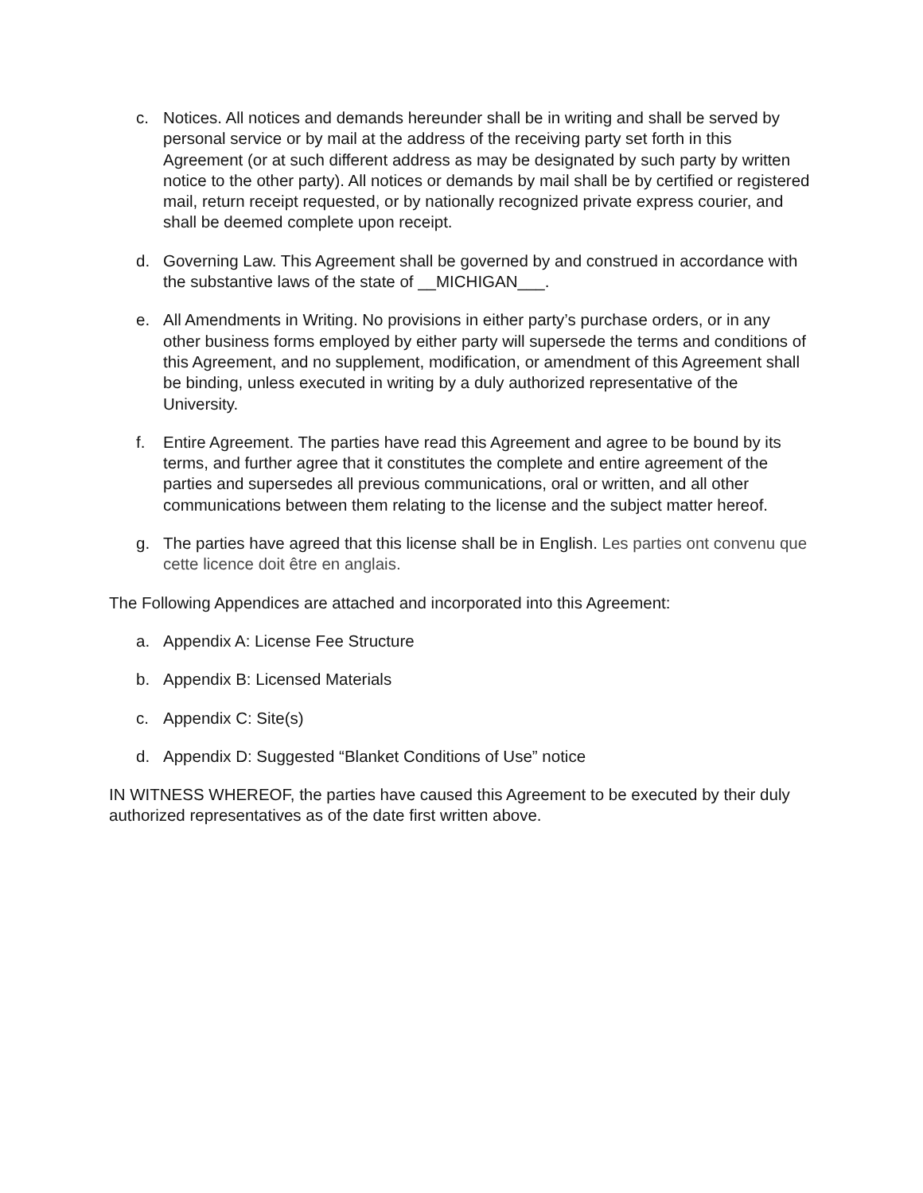c. Notices. All notices and demands hereunder shall be in writing and shall be served by personal service or by mail at the address of the receiving party set forth in this Agreement (or at such different address as may be designated by such party by written notice to the other party). All notices or demands by mail shall be by certified or registered mail, return receipt requested, or by nationally recognized private express courier, and shall be deemed complete upon receipt.
d. Governing Law. This Agreement shall be governed by and construed in accordance with the substantive laws of the state of __MICHIGAN___.
e. All Amendments in Writing. No provisions in either party’s purchase orders, or in any other business forms employed by either party will supersede the terms and conditions of this Agreement, and no supplement, modification, or amendment of this Agreement shall be binding, unless executed in writing by a duly authorized representative of the University.
f. Entire Agreement. The parties have read this Agreement and agree to be bound by its terms, and further agree that it constitutes the complete and entire agreement of the parties and supersedes all previous communications, oral or written, and all other communications between them relating to the license and the subject matter hereof.
g. The parties have agreed that this license shall be in English. Les parties ont convenu que cette licence doit être en anglais.
The Following Appendices are attached and incorporated into this Agreement:
a. Appendix A: License Fee Structure
b. Appendix B: Licensed Materials
c. Appendix C: Site(s)
d. Appendix D: Suggested “Blanket Conditions of Use” notice
IN WITNESS WHEREOF, the parties have caused this Agreement to be executed by their duly authorized representatives as of the date first written above.